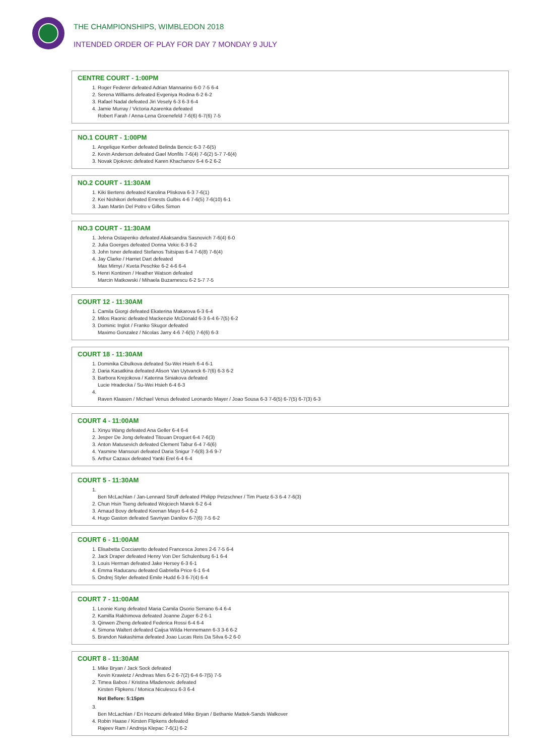THE CHAMPIONSHIPS, WIMBLEDON 2018
INTENDED ORDER OF PLAY FOR DAY 7 MONDAY 9 JULY
CENTRE COURT - 1:00PM
1. Roger Federer defeated Adrian Mannarino 6-0 7-5 6-4
2. Serena Williams defeated Evgeniya Rodina 6-2 6-2
3. Rafael Nadal defeated Jiri Vesely 6-3 6-3 6-4
4. Jamie Murray / Victoria Azarenka defeated
Robert Farah / Anna-Lena Groenefeld 7-6(6) 6-7(6) 7-5
NO.1 COURT - 1:00PM
1. Angelique Kerber defeated Belinda Bencic 6-3 7-6(5)
2. Kevin Anderson defeated Gael Monfils 7-6(4) 7-6(2) 5-7 7-6(4)
3. Novak Djokovic defeated Karen Khachanov 6-4 6-2 6-2
NO.2 COURT - 11:30AM
1. Kiki Bertens defeated Karolina Pliskova 6-3 7-6(1)
2. Kei Nishikori defeated Ernests Gulbis 4-6 7-6(5) 7-6(10) 6-1
3. Juan Martin Del Potro v Gilles Simon
NO.3 COURT - 11:30AM
1. Jelena Ostapenko defeated Aliaksandra Sasnovich 7-6(4) 6-0
2. Julia Goerges defeated Donna Vekic 6-3 6-2
3. John Isner defeated Stefanos Tsitsipas 6-4 7-6(8) 7-6(4)
4. Jay Clarke / Harriet Dart defeated
Max Mirnyi / Kveta Peschke 6-2 4-6 6-4
5. Henri Kontinen / Heather Watson defeated
Marcin Matkowski / Mihaela Buzarnescu 6-2 5-7 7-5
COURT 12 - 11:30AM
1. Camila Giorgi defeated Ekaterina Makarova 6-3 6-4
2. Milos Raonic defeated Mackenzie McDonald 6-3 6-4 6-7(5) 6-2
3. Dominic Inglot / Franko Skugor defeated
Maximo Gonzalez / Nicolas Jarry 4-6 7-6(5) 7-6(6) 6-3
COURT 18 - 11:30AM
1. Dominika Cibulkova defeated Su-Wei Hsieh 6-4 6-1
2. Daria Kasatkina defeated Alison Van Uytvanck 6-7(6) 6-3 6-2
3. Barbora Krejcikova / Katerina Siniakova defeated
Lucie Hradecka / Su-Wei Hsieh 6-4 6-3
4. Raven Klaasen / Michael Venus defeated Leonardo Mayer / Joao Sousa 6-3 7-6(5) 6-7(5) 6-7(3) 6-3
COURT 4 - 11:00AM
1. Xinyu Wang defeated Ana Geller 6-4 6-4
2. Jesper De Jong defeated Titouan Droguet 6-4 7-6(3)
3. Anton Matusevich defeated Clement Tabur 6-4 7-6(6)
4. Yasmine Mansouri defeated Daria Snigur 7-6(8) 3-6 9-7
5. Arthur Cazaux defeated Yanki Erel 6-4 6-4
COURT 5 - 11:30AM
1. Ben McLachlan / Jan-Lennard Struff defeated Philipp Petzschner / Tim Puetz 6-3 6-4 7-6(3)
2. Chun Hsin Tseng defeated Wojciech Marek 6-2 6-4
3. Arnaud Bovy defeated Keenan Mayo 6-4 6-2
4. Hugo Gaston defeated Savriyan Danilov 6-7(6) 7-5 6-2
COURT 6 - 11:00AM
1. Elisabetta Cocciaretto defeated Francesca Jones 2-6 7-5 6-4
2. Jack Draper defeated Henry Von Der Schulenburg 6-1 6-4
3. Louis Herman defeated Jake Hersey 6-3 6-1
4. Emma Raducanu defeated Gabriella Price 6-1 6-4
5. Ondrej Styler defeated Emile Hudd 6-3 6-7(4) 6-4
COURT 7 - 11:00AM
1. Leonie Kung defeated Maria Camila Osorio Serrano 6-4 6-4
2. Kamilla Rakhimova defeated Joanne Zuger 6-2 6-1
3. Qinwen Zheng defeated Federica Rossi 6-4 6-4
4. Simona Waltert defeated Caijsa Wilda Hennemann 6-3 3-6 6-2
5. Brandon Nakashima defeated Joao Lucas Reis Da Silva 6-2 6-0
COURT 8 - 11:30AM
1. Mike Bryan / Jack Sock defeated
Kevin Krawietz / Andreas Mies 6-2 6-7(2) 6-4 6-7(5) 7-5
2. Timea Babos / Kristina Mladenovic defeated
Kirsten Flipkens / Monica Niculescu 6-3 6-4
Not Before: 5:15pm
3. Ben McLachlan / Eri Hozumi defeated Mike Bryan / Bethanie Mattek-Sands Walkover
4. Robin Haase / Kirsten Flipkens defeated
Rajeev Ram / Andreja Klepac 7-6(1) 6-2